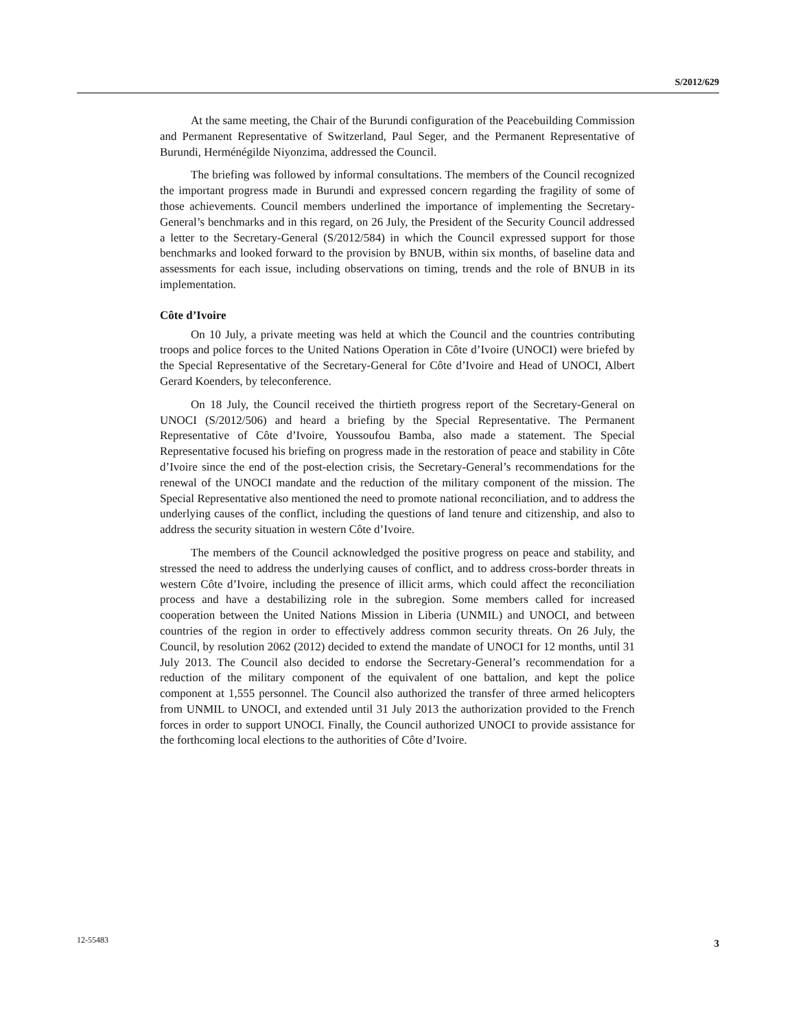S/2012/629
At the same meeting, the Chair of the Burundi configuration of the Peacebuilding Commission and Permanent Representative of Switzerland, Paul Seger, and the Permanent Representative of Burundi, Herménégilde Niyonzima, addressed the Council.
The briefing was followed by informal consultations. The members of the Council recognized the important progress made in Burundi and expressed concern regarding the fragility of some of those achievements. Council members underlined the importance of implementing the Secretary-General’s benchmarks and in this regard, on 26 July, the President of the Security Council addressed a letter to the Secretary-General (S/2012/584) in which the Council expressed support for those benchmarks and looked forward to the provision by BNUB, within six months, of baseline data and assessments for each issue, including observations on timing, trends and the role of BNUB in its implementation.
Côte d’Ivoire
On 10 July, a private meeting was held at which the Council and the countries contributing troops and police forces to the United Nations Operation in Côte d’Ivoire (UNOCI) were briefed by the Special Representative of the Secretary-General for Côte d’Ivoire and Head of UNOCI, Albert Gerard Koenders, by teleconference.
On 18 July, the Council received the thirtieth progress report of the Secretary-General on UNOCI (S/2012/506) and heard a briefing by the Special Representative. The Permanent Representative of Côte d’Ivoire, Youssoufou Bamba, also made a statement. The Special Representative focused his briefing on progress made in the restoration of peace and stability in Côte d’Ivoire since the end of the post-election crisis, the Secretary-General’s recommendations for the renewal of the UNOCI mandate and the reduction of the military component of the mission. The Special Representative also mentioned the need to promote national reconciliation, and to address the underlying causes of the conflict, including the questions of land tenure and citizenship, and also to address the security situation in western Côte d’Ivoire.
The members of the Council acknowledged the positive progress on peace and stability, and stressed the need to address the underlying causes of conflict, and to address cross-border threats in western Côte d’Ivoire, including the presence of illicit arms, which could affect the reconciliation process and have a destabilizing role in the subregion. Some members called for increased cooperation between the United Nations Mission in Liberia (UNMIL) and UNOCI, and between countries of the region in order to effectively address common security threats. On 26 July, the Council, by resolution 2062 (2012) decided to extend the mandate of UNOCI for 12 months, until 31 July 2013. The Council also decided to endorse the Secretary-General’s recommendation for a reduction of the military component of the equivalent of one battalion, and kept the police component at 1,555 personnel. The Council also authorized the transfer of three armed helicopters from UNMIL to UNOCI, and extended until 31 July 2013 the authorization provided to the French forces in order to support UNOCI. Finally, the Council authorized UNOCI to provide assistance for the forthcoming local elections to the authorities of Côte d’Ivoire.
12-55483 3